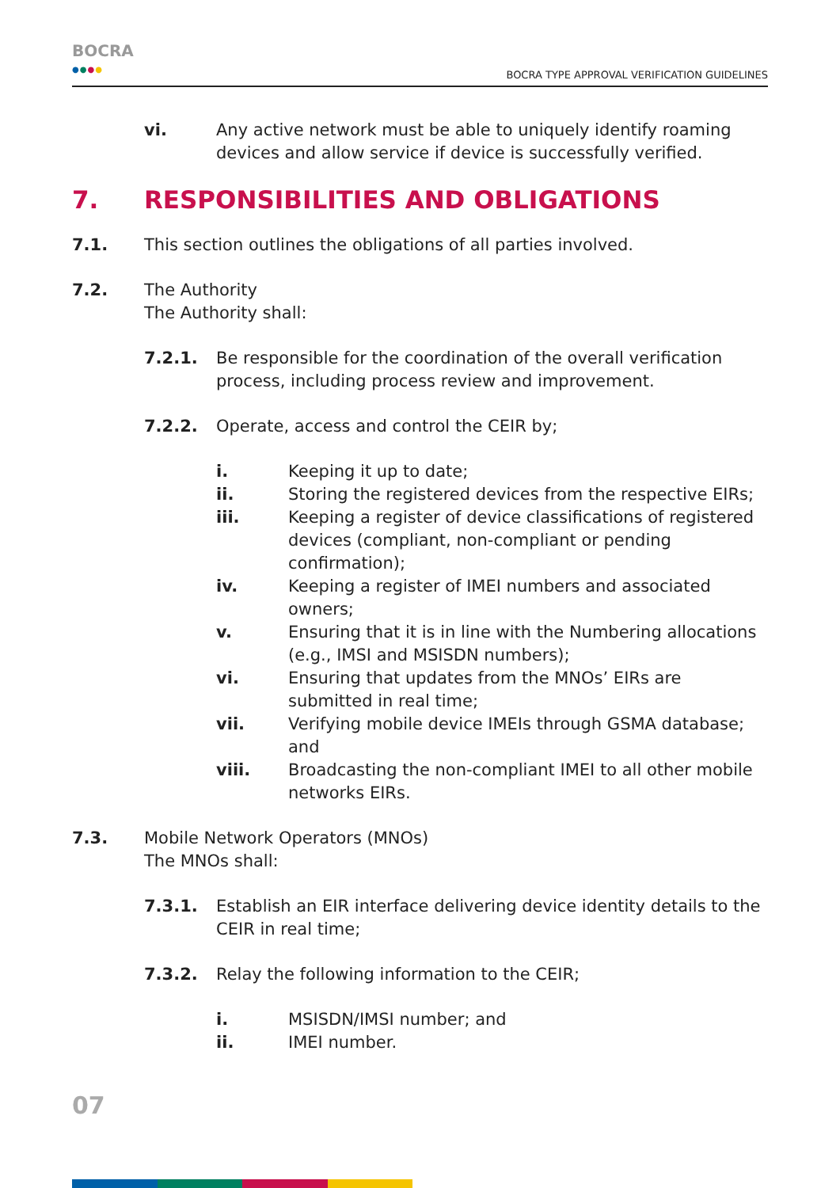BOCRA
●●●●
BOCRA TYPE APPROVAL VERIFICATION GUIDELINES
vi. Any active network must be able to uniquely identify roaming devices and allow service if device is successfully verified.
7. RESPONSIBILITIES AND OBLIGATIONS
7.1. This section outlines the obligations of all parties involved.
7.2. The Authority
The Authority shall:
7.2.1. Be responsible for the coordination of the overall verification process, including process review and improvement.
7.2.2. Operate, access and control the CEIR by;
i. Keeping it up to date;
ii. Storing the registered devices from the respective EIRs;
iii. Keeping a register of device classifications of registered devices (compliant, non-compliant or pending confirmation);
iv. Keeping a register of IMEI numbers and associated owners;
v. Ensuring that it is in line with the Numbering allocations (e.g., IMSI and MSISDN numbers);
vi. Ensuring that updates from the MNOs’ EIRs are submitted in real time;
vii. Verifying mobile device IMEIs through GSMA database; and
viii. Broadcasting the non-compliant IMEI to all other mobile networks EIRs.
7.3. Mobile Network Operators (MNOs)
The MNOs shall:
7.3.1. Establish an EIR interface delivering device identity details to the CEIR in real time;
7.3.2. Relay the following information to the CEIR;
i. MSISDN/IMSI number; and
ii. IMEI number.
07